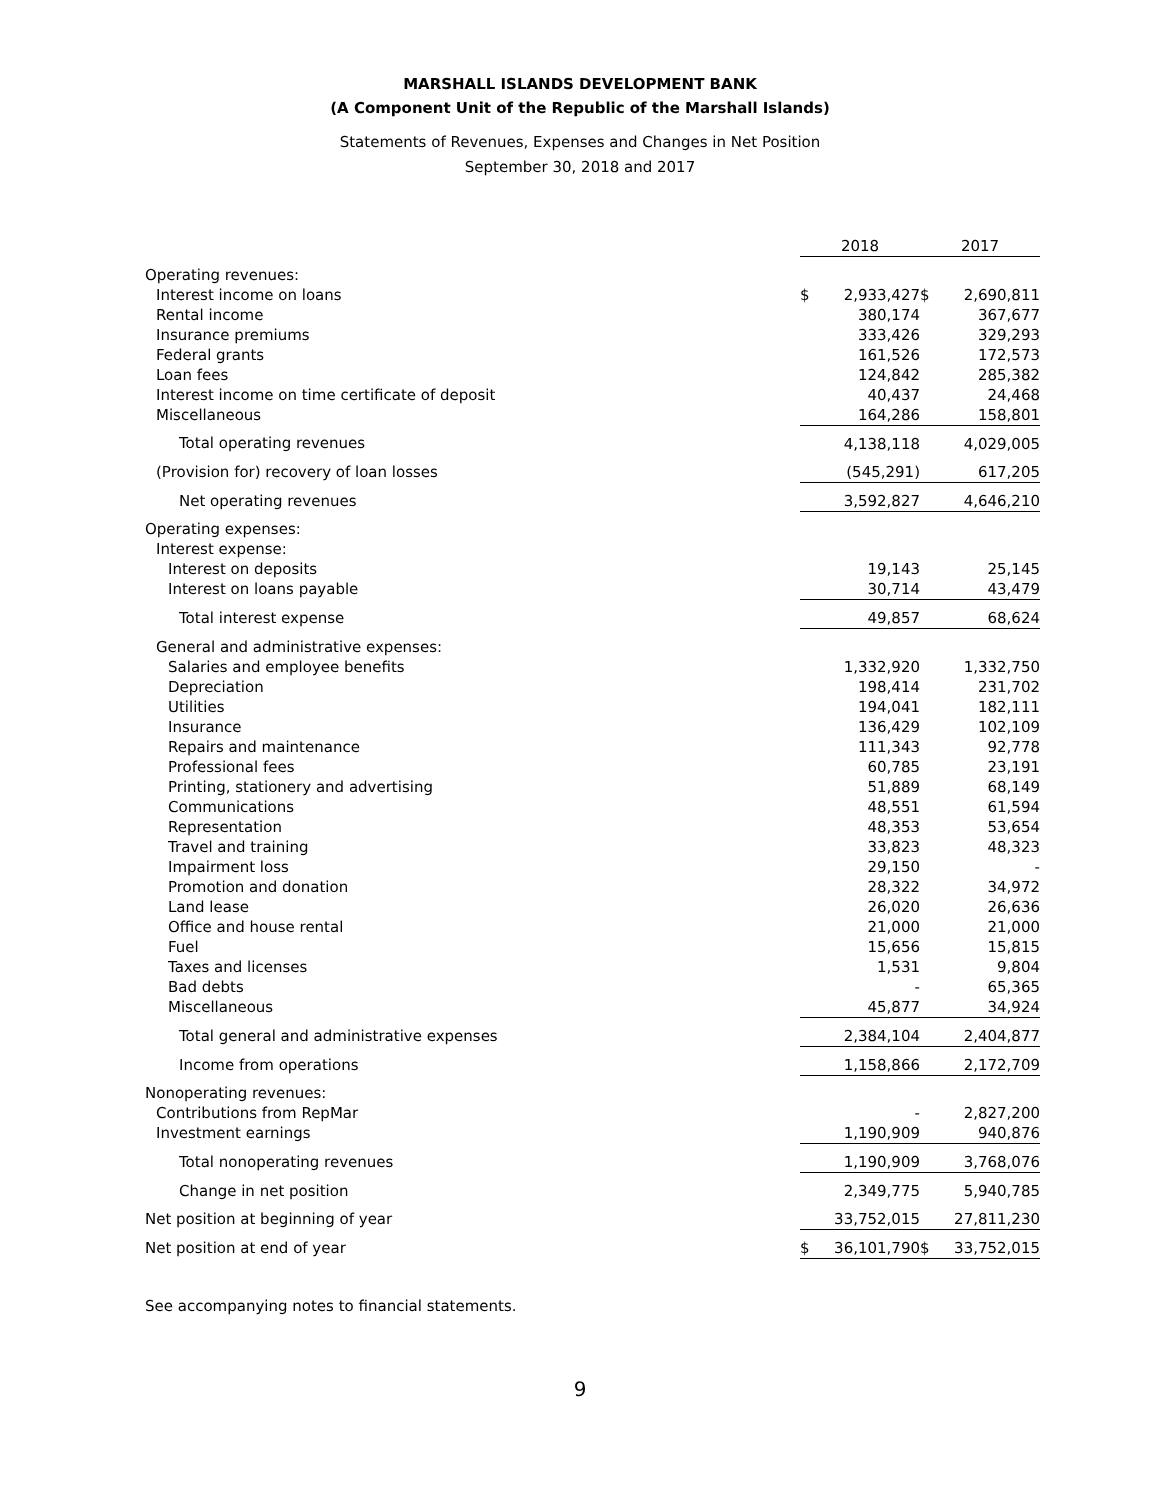MARSHALL ISLANDS DEVELOPMENT BANK
(A Component Unit of the Republic of the Marshall Islands)
Statements of Revenues, Expenses and Changes in Net Position
September 30, 2018 and 2017
| | 2018 | | 2017 |
| --- | --- | --- | --- |
| Operating revenues: | | | |
| Interest income on loans | $ 2,933,427 | | $ 2,690,811 |
| Rental income | 380,174 | | 367,677 |
| Insurance premiums | 333,426 | | 329,293 |
| Federal grants | 161,526 | | 172,573 |
| Loan fees | 124,842 | | 285,382 |
| Interest income on time certificate of deposit | 40,437 | | 24,468 |
| Miscellaneous | 164,286 | | 158,801 |
| Total operating revenues | 4,138,118 | | 4,029,005 |
| (Provision for) recovery of loan losses | (545,291) | | 617,205 |
| Net operating revenues | 3,592,827 | | 4,646,210 |
| Operating expenses: | | | |
| Interest expense: | | | |
| Interest on deposits | 19,143 | | 25,145 |
| Interest on loans payable | 30,714 | | 43,479 |
| Total interest expense | 49,857 | | 68,624 |
| General and administrative expenses: | | | |
| Salaries and employee benefits | 1,332,920 | | 1,332,750 |
| Depreciation | 198,414 | | 231,702 |
| Utilities | 194,041 | | 182,111 |
| Insurance | 136,429 | | 102,109 |
| Repairs and maintenance | 111,343 | | 92,778 |
| Professional fees | 60,785 | | 23,191 |
| Printing, stationery and advertising | 51,889 | | 68,149 |
| Communications | 48,551 | | 61,594 |
| Representation | 48,353 | | 53,654 |
| Travel and training | 33,823 | | 48,323 |
| Impairment loss | 29,150 | | - |
| Promotion and donation | 28,322 | | 34,972 |
| Land lease | 26,020 | | 26,636 |
| Office and house rental | 21,000 | | 21,000 |
| Fuel | 15,656 | | 15,815 |
| Taxes and licenses | 1,531 | | 9,804 |
| Bad debts | - | | 65,365 |
| Miscellaneous | 45,877 | | 34,924 |
| Total general and administrative expenses | 2,384,104 | | 2,404,877 |
| Income from operations | 1,158,866 | | 2,172,709 |
| Nonoperating revenues: | | | |
| Contributions from RepMar | - | | 2,827,200 |
| Investment earnings | 1,190,909 | | 940,876 |
| Total nonoperating revenues | 1,190,909 | | 3,768,076 |
| Change in net position | 2,349,775 | | 5,940,785 |
| Net position at beginning of year | 33,752,015 | | 27,811,230 |
| Net position at end of year | $ 36,101,790 | | $ 33,752,015 |
See accompanying notes to financial statements.
9